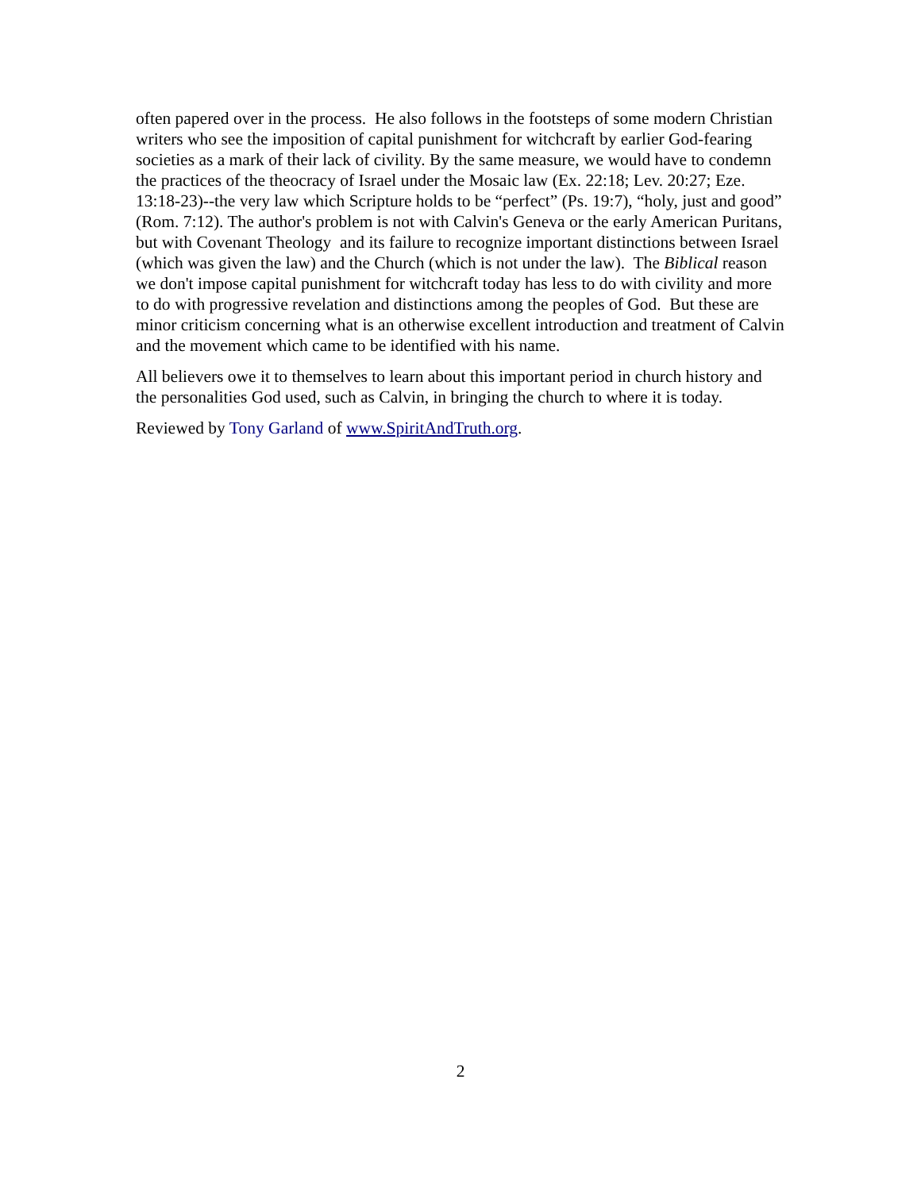often papered over in the process. He also follows in the footsteps of some modern Christian writers who see the imposition of capital punishment for witchcraft by earlier God-fearing societies as a mark of their lack of civility. By the same measure, we would have to condemn the practices of the theocracy of Israel under the Mosaic law (Ex. 22:18; Lev. 20:27; Eze. 13:18-23)--the very law which Scripture holds to be “perfect” (Ps. 19:7), “holy, just and good” (Rom. 7:12). The author's problem is not with Calvin's Geneva or the early American Puritans, but with Covenant Theology and its failure to recognize important distinctions between Israel (which was given the law) and the Church (which is not under the law). The Biblical reason we don't impose capital punishment for witchcraft today has less to do with civility and more to do with progressive revelation and distinctions among the peoples of God. But these are minor criticism concerning what is an otherwise excellent introduction and treatment of Calvin and the movement which came to be identified with his name.
All believers owe it to themselves to learn about this important period in church history and the personalities God used, such as Calvin, in bringing the church to where it is today.
Reviewed by Tony Garland of www.SpiritAndTruth.org.
2